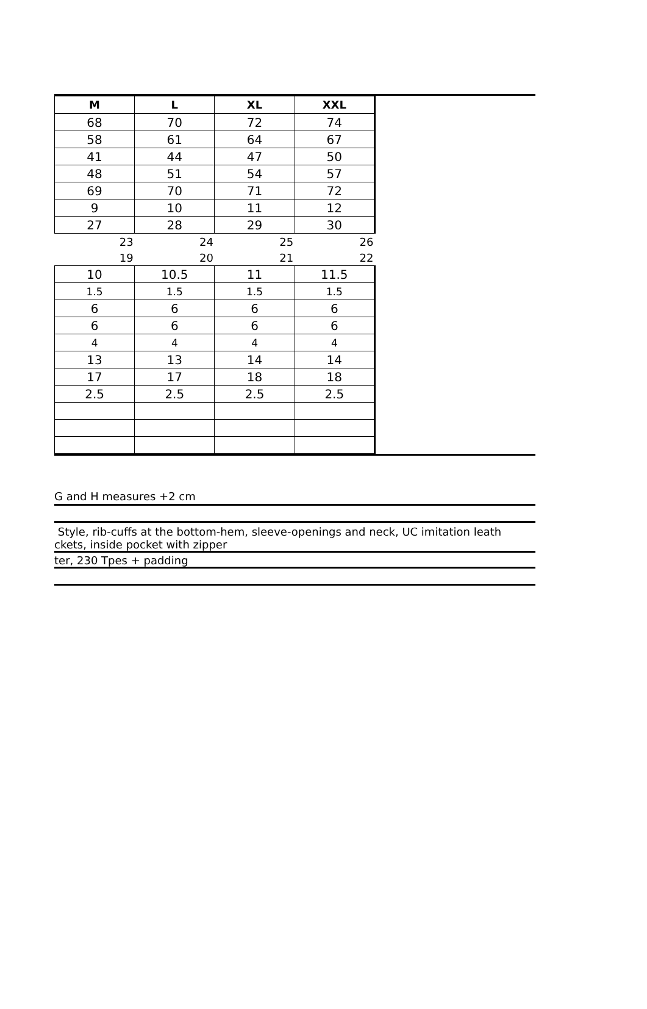| M | L | XL | XXL |
| --- | --- | --- | --- |
| 68 | 70 | 72 | 74 |
| 58 | 61 | 64 | 67 |
| 41 | 44 | 47 | 50 |
| 48 | 51 | 54 | 57 |
| 69 | 70 | 71 | 72 |
| 9 | 10 | 11 | 12 |
| 27 | 28 | 29 | 30 |
| 23 | 24 | 25 | 26 |
| 19 | 20 | 21 | 22 |
| 10 | 10.5 | 11 | 11.5 |
| 1.5 | 1.5 | 1.5 | 1.5 |
| 6 | 6 | 6 | 6 |
| 6 | 6 | 6 | 6 |
| 4 | 4 | 4 | 4 |
| 13 | 13 | 14 | 14 |
| 17 | 17 | 18 | 18 |
| 2.5 | 2.5 | 2.5 | 2.5 |
G and H measures +2 cm
Style, rib-cuffs at the bottom-hem, sleeve-openings and neck, UC imitation leath
ckets, inside pocket with zipper
ter, 230 Tpes + padding